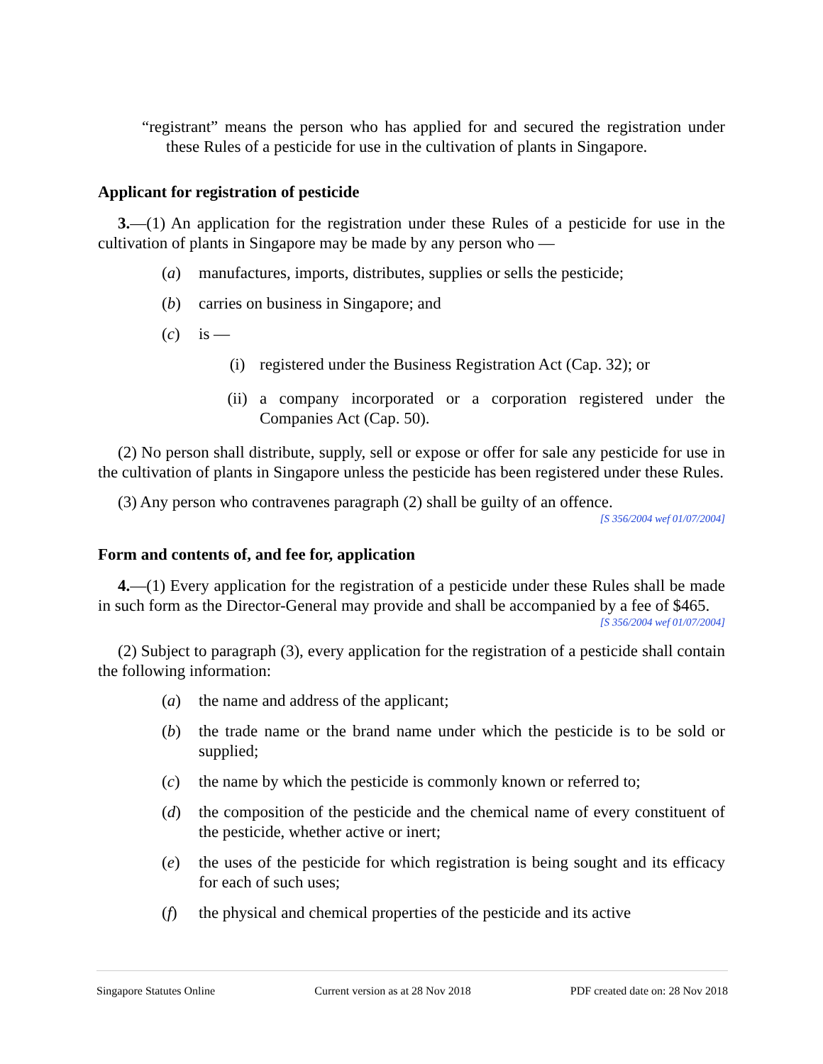“registrant” means the person who has applied for and secured the registration under these Rules of a pesticide for use in the cultivation of plants in Singapore.
Applicant for registration of pesticide
3.—(1) An application for the registration under these Rules of a pesticide for use in the cultivation of plants in Singapore may be made by any person who —
(a) manufactures, imports, distributes, supplies or sells the pesticide;
(b) carries on business in Singapore; and
(c) is —
(i) registered under the Business Registration Act (Cap. 32); or
(ii) a company incorporated or a corporation registered under the Companies Act (Cap. 50).
(2) No person shall distribute, supply, sell or expose or offer for sale any pesticide for use in the cultivation of plants in Singapore unless the pesticide has been registered under these Rules.
(3) Any person who contravenes paragraph (2) shall be guilty of an offence.
[S 356/2004 wef 01/07/2004]
Form and contents of, and fee for, application
4.—(1) Every application for the registration of a pesticide under these Rules shall be made in such form as the Director-General may provide and shall be accompanied by a fee of $465.
[S 356/2004 wef 01/07/2004]
(2) Subject to paragraph (3), every application for the registration of a pesticide shall contain the following information:
(a) the name and address of the applicant;
(b) the trade name or the brand name under which the pesticide is to be sold or supplied;
(c) the name by which the pesticide is commonly known or referred to;
(d) the composition of the pesticide and the chemical name of every constituent of the pesticide, whether active or inert;
(e) the uses of the pesticide for which registration is being sought and its efficacy for each of such uses;
(f) the physical and chemical properties of the pesticide and its active
Singapore Statutes Online Current version as at 28 Nov 2018 PDF created date on: 28 Nov 2018